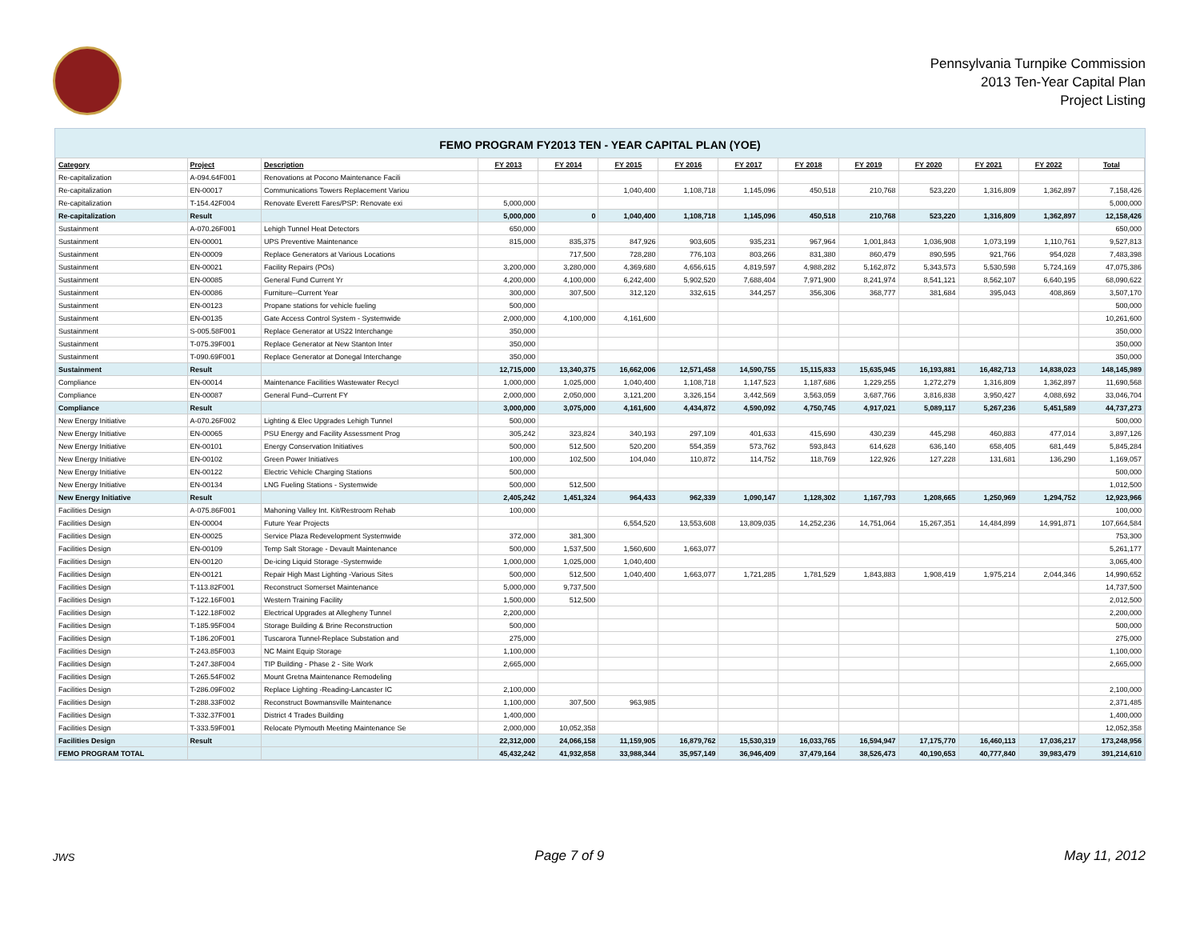Pennsylvania Turnpike Commission
2013 Ten-Year Capital Plan
Project Listing
FEMO PROGRAM FY2013 TEN - YEAR CAPITAL PLAN (YOE)
| Category | Project | Description | FY 2013 | FY 2014 | FY 2015 | FY 2016 | FY 2017 | FY 2018 | FY 2019 | FY 2020 | FY 2021 | FY 2022 | Total |
| --- | --- | --- | --- | --- | --- | --- | --- | --- | --- | --- | --- | --- | --- |
| Re-capitalization | A-094.64F001 | Renovations at Pocono Maintenance Facili | | | | | | | | | | | |
| Re-capitalization | EN-00017 | Communications Towers Replacement Variou | | | 1,040,400 | 1,108,718 | 1,145,096 | 450,518 | 210,768 | 523,220 | 1,316,809 | 1,362,897 | 7,158,426 |
| Re-capitalization | T-154.42F004 | Renovate Everett Fares/PSP: Renovate exi | 5,000,000 | | | | | | | | | | 5,000,000 |
| Re-capitalization | Result | | 5,000,000 | 0 | 1,040,400 | 1,108,718 | 1,145,096 | 450,518 | 210,768 | 523,220 | 1,316,809 | 1,362,897 | 12,158,426 |
| Sustainment | A-070.26F001 | Lehigh Tunnel Heat Detectors | 650,000 | | | | | | | | | | 650,000 |
| Sustainment | EN-00001 | UPS Preventive Maintenance | 815,000 | 835,375 | 847,926 | 903,605 | 935,231 | 967,964 | 1,001,843 | 1,036,908 | 1,073,199 | 1,110,761 | 9,527,813 |
| Sustainment | EN-00009 | Replace Generators at Various Locations | | 717,500 | 728,280 | 776,103 | 803,266 | 831,380 | 860,479 | 890,595 | 921,766 | 954,028 | 7,483,398 |
| Sustainment | EN-00021 | Facility Repairs (POs) | 3,200,000 | 3,280,000 | 4,369,680 | 4,656,615 | 4,819,597 | 4,988,282 | 5,162,872 | 5,343,573 | 5,530,598 | 5,724,169 | 47,075,386 |
| Sustainment | EN-00085 | General Fund Current Yr | 4,200,000 | 4,100,000 | 6,242,400 | 5,902,520 | 7,688,404 | 7,971,900 | 8,241,974 | 8,541,121 | 8,562,107 | 6,640,195 | 68,090,622 |
| Sustainment | EN-00086 | Furniture--Current Year | 300,000 | 307,500 | 312,120 | 332,615 | 344,257 | 356,306 | 368,777 | 381,684 | 395,043 | 408,869 | 3,507,170 |
| Sustainment | EN-00123 | Propane stations for vehicle fueling | 500,000 | | | | | | | | | | 500,000 |
| Sustainment | EN-00135 | Gate Access Control System - Systemwide | 2,000,000 | 4,100,000 | 4,161,600 | | | | | | | | 10,261,600 |
| Sustainment | S-005.58F001 | Replace Generator at US22 Interchange | 350,000 | | | | | | | | | | 350,000 |
| Sustainment | T-075.39F001 | Replace Generator at New Stanton Inter | 350,000 | | | | | | | | | | 350,000 |
| Sustainment | T-090.69F001 | Replace Generator at Donegal Interchange | 350,000 | | | | | | | | | | 350,000 |
| Sustainment | Result | | 12,715,000 | 13,340,375 | 16,662,006 | 12,571,458 | 14,590,755 | 15,115,833 | 15,635,945 | 16,193,881 | 16,482,713 | 14,838,023 | 148,145,989 |
| Compliance | EN-00014 | Maintenance Facilities Wastewater Recycl | 1,000,000 | 1,025,000 | 1,040,400 | 1,108,718 | 1,147,523 | 1,187,686 | 1,229,255 | 1,272,279 | 1,316,809 | 1,362,897 | 11,690,568 |
| Compliance | EN-00087 | General Fund--Current FY | 2,000,000 | 2,050,000 | 3,121,200 | 3,326,154 | 3,442,569 | 3,563,059 | 3,687,766 | 3,816,838 | 3,950,427 | 4,088,692 | 33,046,704 |
| Compliance | Result | | 3,000,000 | 3,075,000 | 4,161,600 | 4,434,872 | 4,590,092 | 4,750,745 | 4,917,021 | 5,089,117 | 5,267,236 | 5,451,589 | 44,737,273 |
| New Energy Initiative | A-070.26F002 | Lighting & Elec Upgrades Lehigh Tunnel | 500,000 | | | | | | | | | | 500,000 |
| New Energy Initiative | EN-00065 | PSU Energy and Facility Assessment Prog | 305,242 | 323,824 | 340,193 | 297,109 | 401,633 | 415,690 | 430,239 | 445,298 | 460,883 | 477,014 | 3,897,126 |
| New Energy Initiative | EN-00101 | Energy Conservation Initiatives | 500,000 | 512,500 | 520,200 | 554,359 | 573,762 | 593,843 | 614,628 | 636,140 | 658,405 | 681,449 | 5,845,284 |
| New Energy Initiative | EN-00102 | Green Power Initiatives | 100,000 | 102,500 | 104,040 | 110,872 | 114,752 | 118,769 | 122,926 | 127,228 | 131,681 | 136,290 | 1,169,057 |
| New Energy Initiative | EN-00122 | Electric Vehicle Charging Stations | 500,000 | | | | | | | | | | 500,000 |
| New Energy Initiative | EN-00134 | LNG Fueling Stations - Systemwide | 500,000 | 512,500 | | | | | | | | | 1,012,500 |
| New Energy Initiative | Result | | 2,405,242 | 1,451,324 | 964,433 | 962,339 | 1,090,147 | 1,128,302 | 1,167,793 | 1,208,665 | 1,250,969 | 1,294,752 | 12,923,966 |
| Facilities Design | A-075.86F001 | Mahoning Valley Int. Kit/Restroom Rehab | 100,000 | | | | | | | | | | 100,000 |
| Facilities Design | EN-00004 | Future Year Projects | | | 6,554,520 | 13,553,608 | 13,809,035 | 14,252,236 | 14,751,064 | 15,267,351 | 14,484,899 | 14,991,871 | 107,664,584 |
| Facilities Design | EN-00025 | Service Plaza Redevelopment Systemwide | 372,000 | 381,300 | | | | | | | | | 753,300 |
| Facilities Design | EN-00109 | Temp Salt Storage - Devault Maintenance | 500,000 | 1,537,500 | 1,560,600 | 1,663,077 | | | | | | | 5,261,177 |
| Facilities Design | EN-00120 | De-icing Liquid Storage -Systemwide | 1,000,000 | 1,025,000 | 1,040,400 | | | | | | | | 3,065,400 |
| Facilities Design | EN-00121 | Repair High Mast Lighting -Various Sites | 500,000 | 512,500 | 1,040,400 | 1,663,077 | 1,721,285 | 1,781,529 | 1,843,883 | 1,908,419 | 1,975,214 | 2,044,346 | 14,990,652 |
| Facilities Design | T-113.82F001 | Reconstruct Somerset Maintenance | 5,000,000 | 9,737,500 | | | | | | | | | 14,737,500 |
| Facilities Design | T-122.16F001 | Western Training Facility | 1,500,000 | 512,500 | | | | | | | | | 2,012,500 |
| Facilities Design | T-122.18F002 | Electrical Upgrades at Allegheny Tunnel | 2,200,000 | | | | | | | | | | 2,200,000 |
| Facilities Design | T-185.95F004 | Storage Building & Brine Reconstruction | 500,000 | | | | | | | | | | 500,000 |
| Facilities Design | T-186.20F001 | Tuscarora Tunnel-Replace Substation and | 275,000 | | | | | | | | | | 275,000 |
| Facilities Design | T-243.85F003 | NC Maint Equip Storage | 1,100,000 | | | | | | | | | | 1,100,000 |
| Facilities Design | T-247.38F004 | TIP Building - Phase 2 - Site Work | 2,665,000 | | | | | | | | | | 2,665,000 |
| Facilities Design | T-265.54F002 | Mount Gretna Maintenance Remodeling | | | | | | | | | | | |
| Facilities Design | T-286.09F002 | Replace Lighting -Reading-Lancaster IC | 2,100,000 | | | | | | | | | | 2,100,000 |
| Facilities Design | T-288.33F002 | Reconstruct Bowmansville Maintenance | 1,100,000 | 307,500 | 963,985 | | | | | | | | 2,371,485 |
| Facilities Design | T-332.37F001 | District 4 Trades Building | 1,400,000 | | | | | | | | | | 1,400,000 |
| Facilities Design | T-333.59F001 | Relocate Plymouth Meeting Maintenance Se | 2,000,000 | 10,052,358 | | | | | | | | | 12,052,358 |
| Facilities Design | Result | | 22,312,000 | 24,066,158 | 11,159,905 | 16,879,762 | 15,530,319 | 16,033,765 | 16,594,947 | 17,175,770 | 16,460,113 | 17,036,217 | 173,248,956 |
| FEMO PROGRAM TOTAL | | | 45,432,242 | 41,932,858 | 33,988,344 | 35,957,149 | 36,946,409 | 37,479,164 | 38,526,473 | 40,190,653 | 40,777,840 | 39,983,479 | 391,214,610 |
JWS Page 7 of 9 May 11, 2012